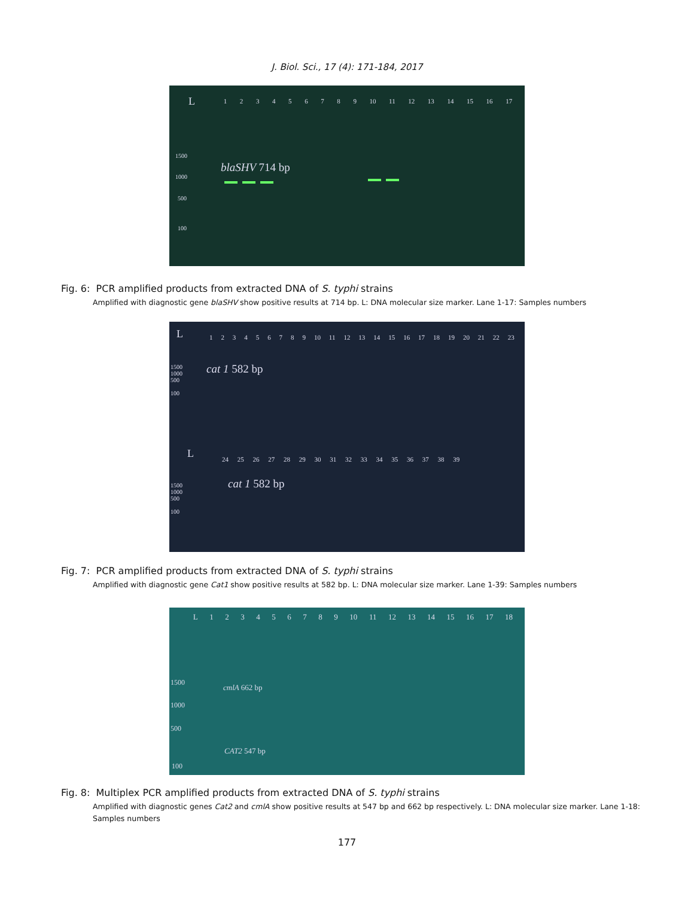J. Biol. Sci., 17 (4): 171-184, 2017
L
1 2 3 4 5 6 7 8 9 10 11 12 13 14 15 16 17
1500
1000
500
100
blaSHV 714 bp
Fig. 6: PCR amplified products from extracted DNA of S. typhi strains
Amplified with diagnostic gene blaSHV show positive results at 714 bp. L: DNA molecular size marker. Lane 1-17: Samples numbers
L
1 2 3 4 5 6 7 8 9 10 11 12 13 14 15 16 17 18 19 20 21 22 23
1500
1000
500
100
cat 1 582 bp
L
24 25 26 27 28 29 30 31 32 33 34 35 36 37 38 39
1500
1000
500
100
cat 1 582 bp
Fig. 7: PCR amplified products from extracted DNA of S. typhi strains
Amplified with diagnostic gene Cat1 show positive results at 582 bp. L: DNA molecular size marker. Lane 1-39: Samples numbers
L 1 2 3 4 5 6 7 8 9 10 11 12 13 14 15 16 17 18
1500
1000
500
100
cmlA 662 bp
CAT2 547 bp
Fig. 8: Multiplex PCR amplified products from extracted DNA of S. typhi strains
Amplified with diagnostic genes Cat2 and cmlA show positive results at 547 bp and 662 bp respectively. L: DNA molecular size marker. Lane 1-18: Samples numbers
177